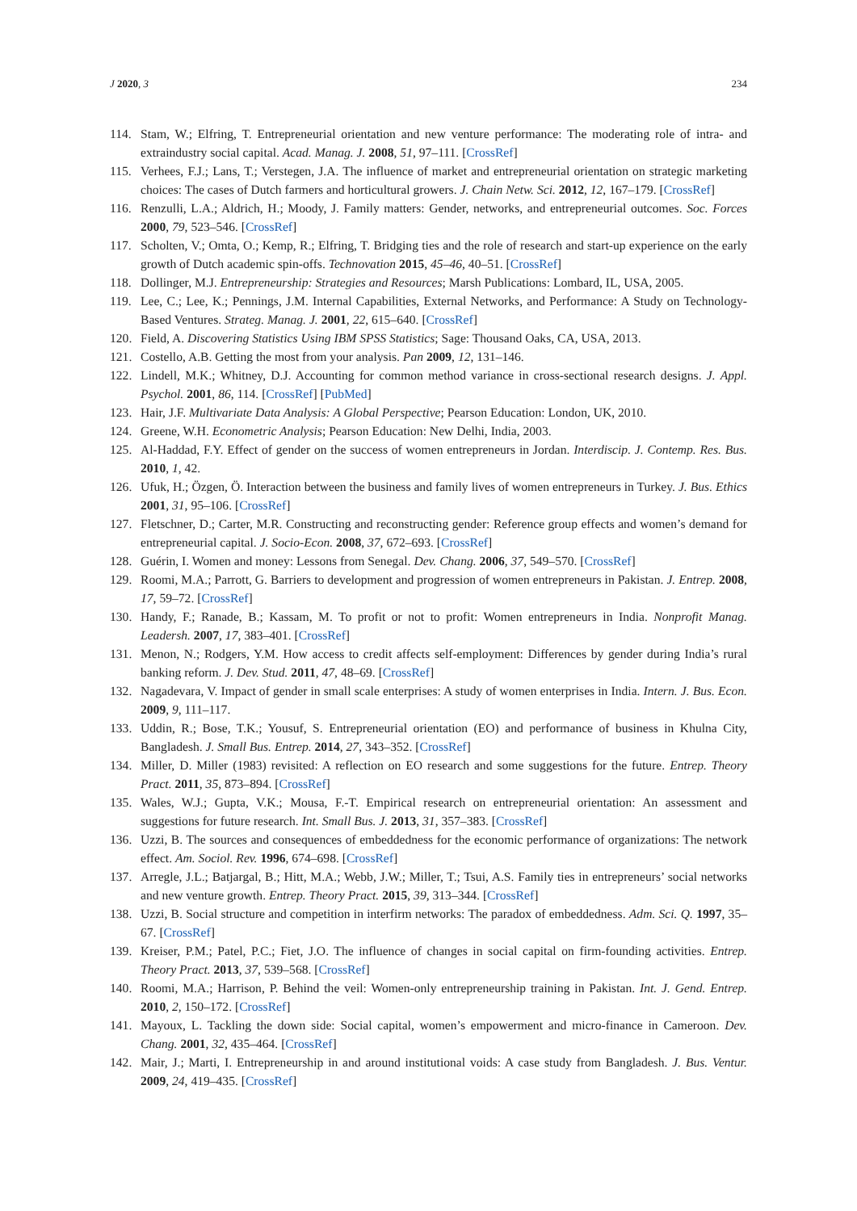J 2020, 3 234
114. Stam, W.; Elfring, T. Entrepreneurial orientation and new venture performance: The moderating role of intra- and extraindustry social capital. Acad. Manag. J. 2008, 51, 97–111. [CrossRef]
115. Verhees, F.J.; Lans, T.; Verstegen, J.A. The influence of market and entrepreneurial orientation on strategic marketing choices: The cases of Dutch farmers and horticultural growers. J. Chain Netw. Sci. 2012, 12, 167–179. [CrossRef]
116. Renzulli, L.A.; Aldrich, H.; Moody, J. Family matters: Gender, networks, and entrepreneurial outcomes. Soc. Forces 2000, 79, 523–546. [CrossRef]
117. Scholten, V.; Omta, O.; Kemp, R.; Elfring, T. Bridging ties and the role of research and start-up experience on the early growth of Dutch academic spin-offs. Technovation 2015, 45–46, 40–51. [CrossRef]
118. Dollinger, M.J. Entrepreneurship: Strategies and Resources; Marsh Publications: Lombard, IL, USA, 2005.
119. Lee, C.; Lee, K.; Pennings, J.M. Internal Capabilities, External Networks, and Performance: A Study on Technology-Based Ventures. Strateg. Manag. J. 2001, 22, 615–640. [CrossRef]
120. Field, A. Discovering Statistics Using IBM SPSS Statistics; Sage: Thousand Oaks, CA, USA, 2013.
121. Costello, A.B. Getting the most from your analysis. Pan 2009, 12, 131–146.
122. Lindell, M.K.; Whitney, D.J. Accounting for common method variance in cross-sectional research designs. J. Appl. Psychol. 2001, 86, 114. [CrossRef] [PubMed]
123. Hair, J.F. Multivariate Data Analysis: A Global Perspective; Pearson Education: London, UK, 2010.
124. Greene, W.H. Econometric Analysis; Pearson Education: New Delhi, India, 2003.
125. Al-Haddad, F.Y. Effect of gender on the success of women entrepreneurs in Jordan. Interdiscip. J. Contemp. Res. Bus. 2010, 1, 42.
126. Ufuk, H.; Özgen, Ö. Interaction between the business and family lives of women entrepreneurs in Turkey. J. Bus. Ethics 2001, 31, 95–106. [CrossRef]
127. Fletschner, D.; Carter, M.R. Constructing and reconstructing gender: Reference group effects and women’s demand for entrepreneurial capital. J. Socio-Econ. 2008, 37, 672–693. [CrossRef]
128. Guérin, I. Women and money: Lessons from Senegal. Dev. Chang. 2006, 37, 549–570. [CrossRef]
129. Roomi, M.A.; Parrott, G. Barriers to development and progression of women entrepreneurs in Pakistan. J. Entrep. 2008, 17, 59–72. [CrossRef]
130. Handy, F.; Ranade, B.; Kassam, M. To profit or not to profit: Women entrepreneurs in India. Nonprofit Manag. Leadersh. 2007, 17, 383–401. [CrossRef]
131. Menon, N.; Rodgers, Y.M. How access to credit affects self-employment: Differences by gender during India’s rural banking reform. J. Dev. Stud. 2011, 47, 48–69. [CrossRef]
132. Nagadevara, V. Impact of gender in small scale enterprises: A study of women enterprises in India. Intern. J. Bus. Econ. 2009, 9, 111–117.
133. Uddin, R.; Bose, T.K.; Yousuf, S. Entrepreneurial orientation (EO) and performance of business in Khulna City, Bangladesh. J. Small Bus. Entrep. 2014, 27, 343–352. [CrossRef]
134. Miller, D. Miller (1983) revisited: A reflection on EO research and some suggestions for the future. Entrep. Theory Pract. 2011, 35, 873–894. [CrossRef]
135. Wales, W.J.; Gupta, V.K.; Mousa, F.-T. Empirical research on entrepreneurial orientation: An assessment and suggestions for future research. Int. Small Bus. J. 2013, 31, 357–383. [CrossRef]
136. Uzzi, B. The sources and consequences of embeddedness for the economic performance of organizations: The network effect. Am. Sociol. Rev. 1996, 674–698. [CrossRef]
137. Arregle, J.L.; Batjargal, B.; Hitt, M.A.; Webb, J.W.; Miller, T.; Tsui, A.S. Family ties in entrepreneurs’ social networks and new venture growth. Entrep. Theory Pract. 2015, 39, 313–344. [CrossRef]
138. Uzzi, B. Social structure and competition in interfirm networks: The paradox of embeddedness. Adm. Sci. Q. 1997, 35–67. [CrossRef]
139. Kreiser, P.M.; Patel, P.C.; Fiet, J.O. The influence of changes in social capital on firm-founding activities. Entrep. Theory Pract. 2013, 37, 539–568. [CrossRef]
140. Roomi, M.A.; Harrison, P. Behind the veil: Women-only entrepreneurship training in Pakistan. Int. J. Gend. Entrep. 2010, 2, 150–172. [CrossRef]
141. Mayoux, L. Tackling the down side: Social capital, women’s empowerment and micro-finance in Cameroon. Dev. Chang. 2001, 32, 435–464. [CrossRef]
142. Mair, J.; Marti, I. Entrepreneurship in and around institutional voids: A case study from Bangladesh. J. Bus. Ventur. 2009, 24, 419–435. [CrossRef]